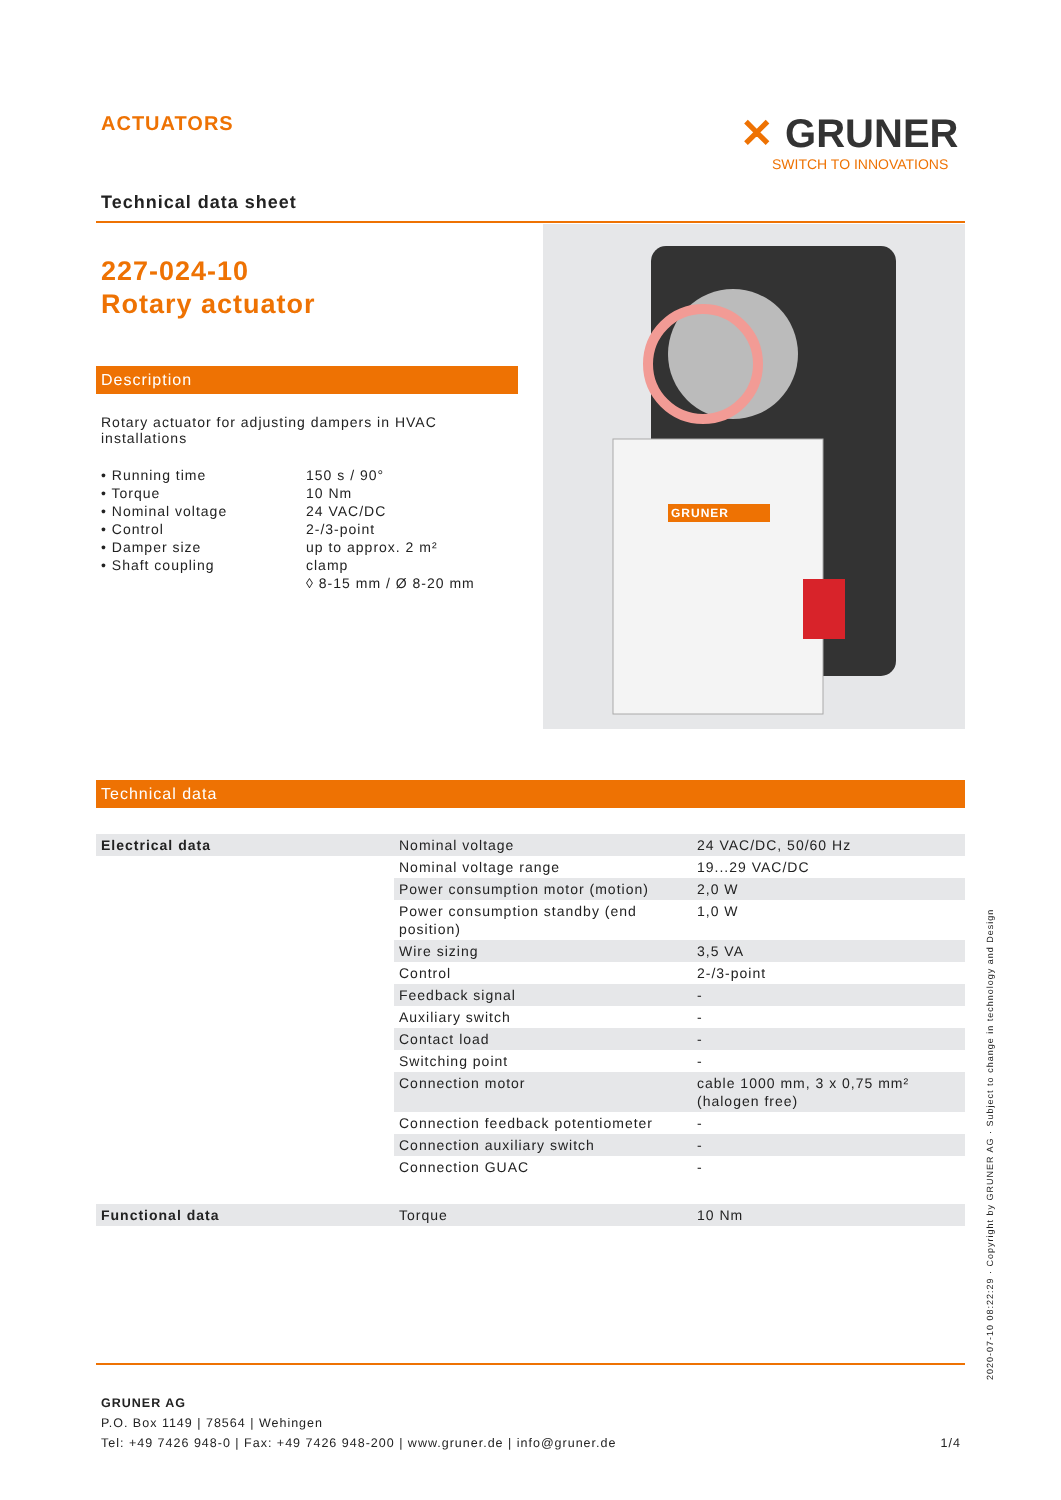ACTUATORS
✕ GRUNER
SWITCH TO INNOVATIONS
Technical data sheet
227-024-10
Rotary actuator
Description
Rotary actuator for adjusting dampers in HVAC installations
| • Running time | 150 s / 90° |
| • Torque | 10 Nm |
| • Nominal voltage | 24 VAC/DC |
| • Control | 2-/3-point |
| • Damper size | up to approx. 2 m² |
| • Shaft coupling | clamp ◊ 8-15 mm / Ø 8-20 mm |
GRUNER
Technical data
| Electrical data | Nominal voltage | 24 VAC/DC, 50/60 Hz |
| | Nominal voltage range | 19...29 VAC/DC |
| | Power consumption motor (motion) | 2,0 W |
| | Power consumption standby (end position) | 1,0 W |
| | Wire sizing | 3,5 VA |
| | Control | 2-/3-point |
| | Feedback signal | - |
| | Auxiliary switch | - |
| | Contact load | - |
| | Switching point | - |
| | Connection motor | cable 1000 mm, 3 x 0,75 mm² (halogen free) |
| | Connection feedback potentiometer | - |
| | Connection auxiliary switch | - |
| | Connection GUAC | - |
| Functional data | Torque | 10 Nm |
GRUNER AG
P.O. Box 1149 | 78564 | Wehingen
Tel: +49 7426 948-0 | Fax: +49 7426 948-200 | www.gruner.de | info@gruner.de 1/4
2020-07-10 08:22:29 · Copyright by GRUNER AG · Subject to change in technology and Design